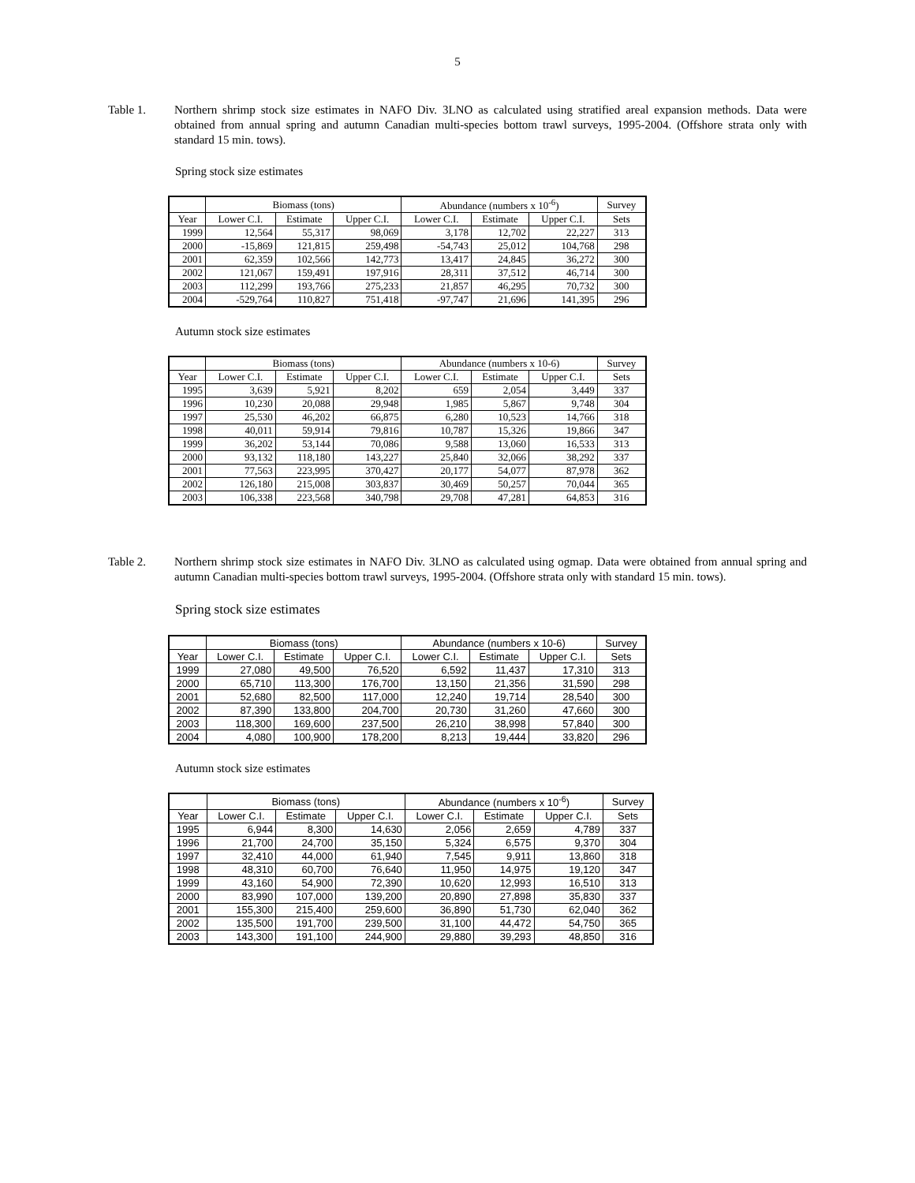5
Table 1. Northern shrimp stock size estimates in NAFO Div. 3LNO as calculated using stratified areal expansion methods. Data were obtained from annual spring and autumn Canadian multi-species bottom trawl surveys, 1995-2004. (Offshore strata only with standard 15 min. tows).
Spring stock size estimates
| | Biomass (tons) | | | Abundance (numbers x 10<sup>-6</sup>) | | | Survey |
| --- | --- | --- | --- | --- | --- | --- | --- |
| Year | Lower C.I. | Estimate | Upper C.I. | Lower C.I. | Estimate | Upper C.I. | Sets |
| 1999 | 12,564 | 55,317 | 98,069 | 3,178 | 12,702 | 22,227 | 313 |
| 2000 | -15,869 | 121,815 | 259,498 | -54,743 | 25,012 | 104,768 | 298 |
| 2001 | 62,359 | 102,566 | 142,773 | 13,417 | 24,845 | 36,272 | 300 |
| 2002 | 121,067 | 159,491 | 197,916 | 28,311 | 37,512 | 46,714 | 300 |
| 2003 | 112,299 | 193,766 | 275,233 | 21,857 | 46,295 | 70,732 | 300 |
| 2004 | -529,764 | 110,827 | 751,418 | -97,747 | 21,696 | 141,395 | 296 |
Autumn stock size estimates
| | Biomass (tons) | | | Abundance (numbers x 10-6) | | | Survey |
| --- | --- | --- | --- | --- | --- | --- | --- |
| Year | Lower C.I. | Estimate | Upper C.I. | Lower C.I. | Estimate | Upper C.I. | Sets |
| 1995 | 3,639 | 5,921 | 8,202 | 659 | 2,054 | 3,449 | 337 |
| 1996 | 10,230 | 20,088 | 29,948 | 1,985 | 5,867 | 9,748 | 304 |
| 1997 | 25,530 | 46,202 | 66,875 | 6,280 | 10,523 | 14,766 | 318 |
| 1998 | 40,011 | 59,914 | 79,816 | 10,787 | 15,326 | 19,866 | 347 |
| 1999 | 36,202 | 53,144 | 70,086 | 9,588 | 13,060 | 16,533 | 313 |
| 2000 | 93,132 | 118,180 | 143,227 | 25,840 | 32,066 | 38,292 | 337 |
| 2001 | 77,563 | 223,995 | 370,427 | 20,177 | 54,077 | 87,978 | 362 |
| 2002 | 126,180 | 215,008 | 303,837 | 30,469 | 50,257 | 70,044 | 365 |
| 2003 | 106,338 | 223,568 | 340,798 | 29,708 | 47,281 | 64,853 | 316 |
Table 2. Northern shrimp stock size estimates in NAFO Div. 3LNO as calculated using ogmap. Data were obtained from annual spring and autumn Canadian multi-species bottom trawl surveys, 1995-2004. (Offshore strata only with standard 15 min. tows).
Spring stock size estimates
| | Biomass (tons) | | | Abundance (numbers x 10-6) | | | Survey |
| --- | --- | --- | --- | --- | --- | --- | --- |
| Year | Lower C.I. | Estimate | Upper C.I. | Lower C.I. | Estimate | Upper C.I. | Sets |
| 1999 | 27,080 | 49,500 | 76,520 | 6,592 | 11,437 | 17,310 | 313 |
| 2000 | 65,710 | 113,300 | 176,700 | 13,150 | 21,356 | 31,590 | 298 |
| 2001 | 52,680 | 82,500 | 117,000 | 12,240 | 19,714 | 28,540 | 300 |
| 2002 | 87,390 | 133,800 | 204,700 | 20,730 | 31,260 | 47,660 | 300 |
| 2003 | 118,300 | 169,600 | 237,500 | 26,210 | 38,998 | 57,840 | 300 |
| 2004 | 4,080 | 100,900 | 178,200 | 8,213 | 19,444 | 33,820 | 296 |
Autumn stock size estimates
| | Biomass (tons) | | | Abundance (numbers x 10<sup>-6</sup>) | | | Survey |
| --- | --- | --- | --- | --- | --- | --- | --- |
| Year | Lower C.I. | Estimate | Upper C.I. | Lower C.I. | Estimate | Upper C.I. | Sets |
| 1995 | 6,944 | 8,300 | 14,630 | 2,056 | 2,659 | 4,789 | 337 |
| 1996 | 21,700 | 24,700 | 35,150 | 5,324 | 6,575 | 9,370 | 304 |
| 1997 | 32,410 | 44,000 | 61,940 | 7,545 | 9,911 | 13,860 | 318 |
| 1998 | 48,310 | 60,700 | 76,640 | 11,950 | 14,975 | 19,120 | 347 |
| 1999 | 43,160 | 54,900 | 72,390 | 10,620 | 12,993 | 16,510 | 313 |
| 2000 | 83,990 | 107,000 | 139,200 | 20,890 | 27,898 | 35,830 | 337 |
| 2001 | 155,300 | 215,400 | 259,600 | 36,890 | 51,730 | 62,040 | 362 |
| 2002 | 135,500 | 191,700 | 239,500 | 31,100 | 44,472 | 54,750 | 365 |
| 2003 | 143,300 | 191,100 | 244,900 | 29,880 | 39,293 | 48,850 | 316 |